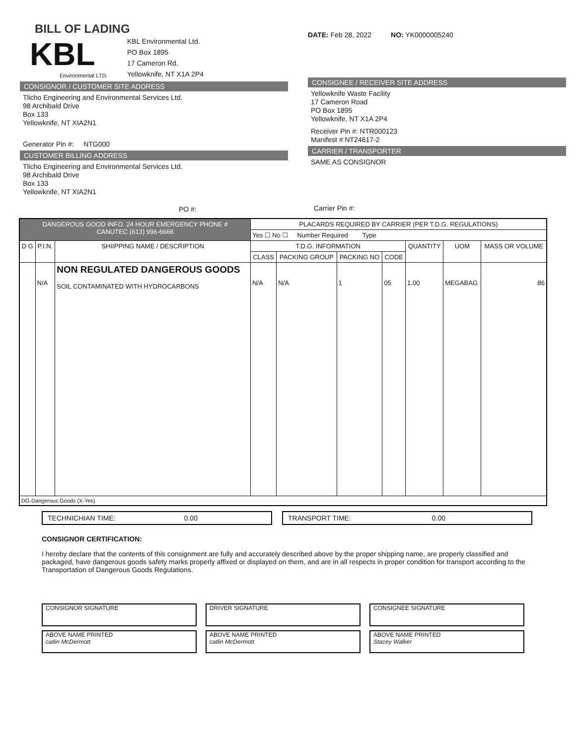BILL OF LADING
KBL
Environmental LTD.
KBL Environmental Ltd.
PO Box 1895
17 Cameron Rd.
Yellowknife, NT X1A 2P4
CONSIGNOR / CUSTOMER SITE ADDRESS
Tlicho Engineering and Environmental Services Ltd.
98 Archibald Drive
Box 133
Yellowknife, NT XIA2N1
Generator Pin #: NTG000
CUSTOMER BILLING ADDRESS
Tlicho Engineering and Environmental Services Ltd.
98 Archibald Drive
Box 133
Yellowknife, NT XIA2N1
PO #:
DATE: Feb 28, 2022 NO: YK0000005240
CONSIGNEE / RECEIVER SITE ADDRESS
Yellowknife Waste Facility
17 Cameron Road
PO Box 1895
Yellowknife, NT X1A 2P4
Receiver Pin #: NTR000123
Manifest #:NT24617-2
CARRIER / TRANSPORTER
SAME AS CONSIGNOR
Carrier Pin #:
| DANGEROUS GOOD INFO. 24 HOUR EMERGENCY PHONE # CANUTEC (613) 996-6666 | | | PLACARDS REQUIRED BY CARRIER (PER T.D.G. REGULATIONS) | | | | | | |
| --- | --- | --- | --- | --- | --- | --- | --- | --- | --- |
| | | | Yes ☐ No ☐ Number Required Type | | | | | | |
| D G | P.I.N. | SHIIPPING NAME / DESCRIPTION | T.D.G. INFORMATION | | | | QUANTITY | UOM | MASS OR VOLUME |
| | | | CLASS | PACKING GROUP | PACKING NO | CODE | | | |
| | N/A | NON REGULATED DANGEROUS GOODS SOIL CONTAMINATED WITH HYDROCARBONS | N/A | N/A | 1 | 05 | 1.00 | MEGABAG | 86 |
| DG-Dangerous Goods (X-Yes) | | | | | | | | | |
TECHNICHIAN TIME: 0.00 TRANSPORT TIME: 0.00
CONSIGNOR CERTIFICATION:
I hereby declare that the contents of this consignment are fully and accurately described above by the proper shipping name, are properly classified and packaged, have dangerous goods safety marks properly affixed or displayed on them, and are in all respects in proper condition for transport according to the Transportation of Dangerous Goods Regulations.
CONSIGNOR SIGNATURE
ABOVE NAME PRINTED
catlin McDermott
DRIVER SIGNATURE
ABOVE NAME PRINTED
catlin McDermott
CONSIGNEE SIGNATURE
ABOVE NAME PRINTED
Stacey Walker